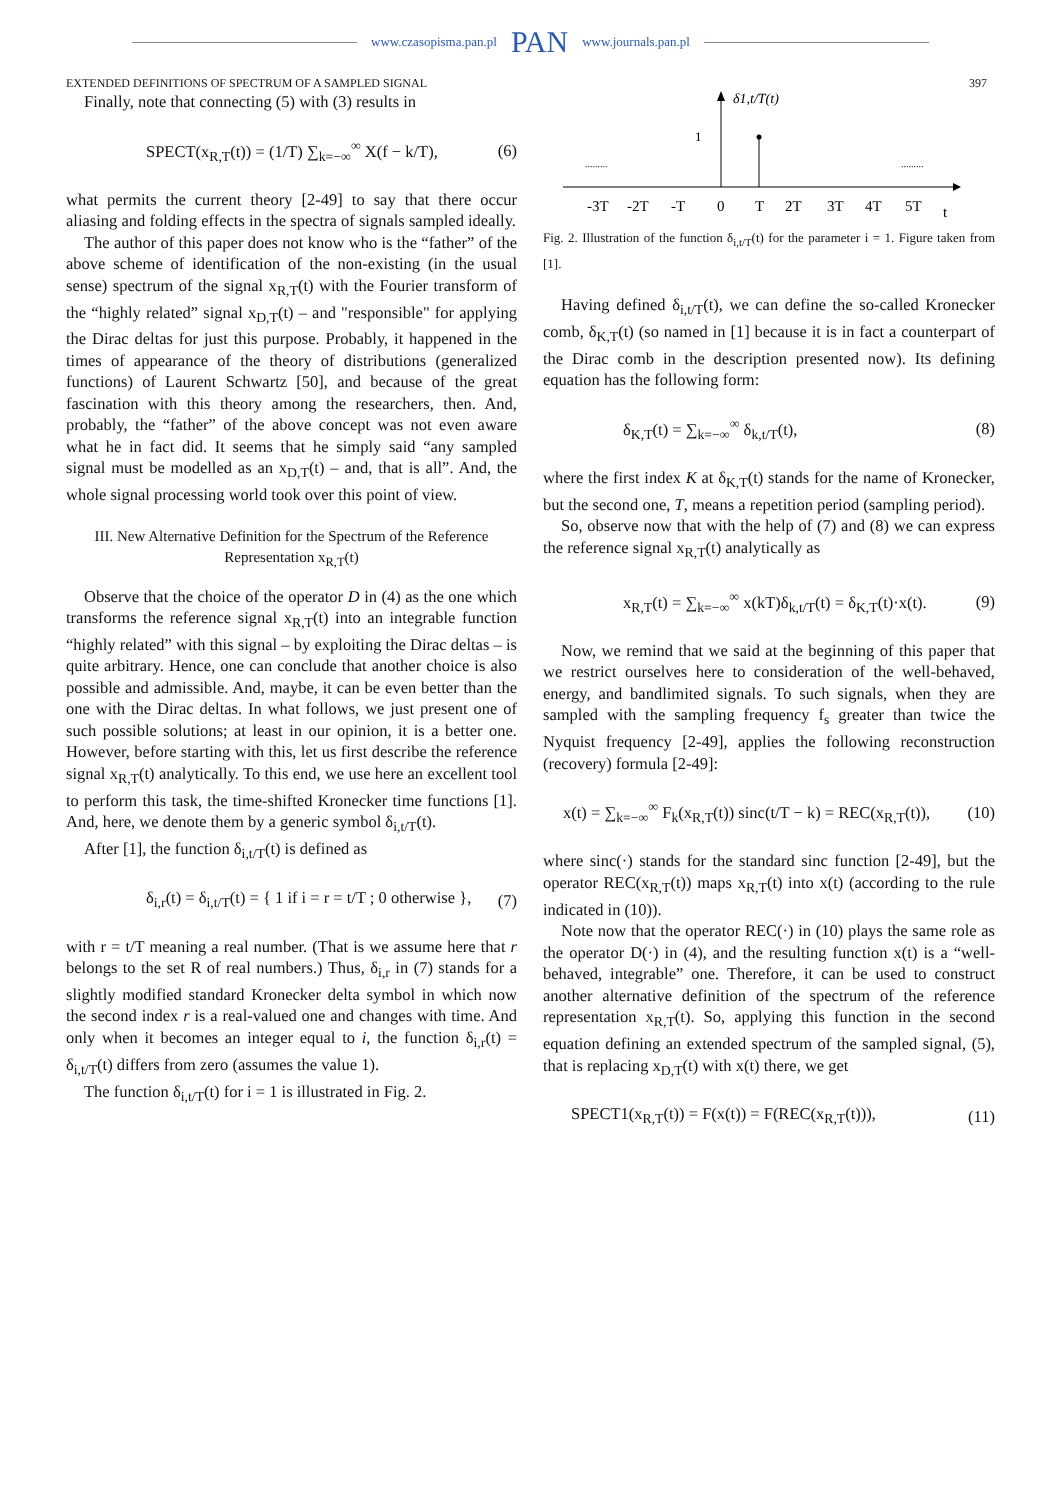www.czasopisma.pan.pl PAN www.journals.pan.pl
EXTENDED DEFINITIONS OF SPECTRUM OF A SAMPLED SIGNAL 397
Finally, note that connecting (5) with (3) results in
SPECT(x<sub>R,T</sub>(t)) = (1/T) ∑<sub>k=−∞</sub><sup>∞</sup> X(f − k/T), (6)
what permits the current theory [2-49] to say that there occur aliasing and folding effects in the spectra of signals sampled ideally.
The author of this paper does not know who is the “father” of the above scheme of identification of the non-existing (in the usual sense) spectrum of the signal x<sub>R,T</sub>(t) with the Fourier transform of the “highly related” signal x<sub>D,T</sub>(t) – and "responsible" for applying the Dirac deltas for just this purpose. Probably, it happened in the times of appearance of the theory of distributions (generalized functions) of Laurent Schwartz [50], and because of the great fascination with this theory among the researchers, then. And, probably, the “father” of the above concept was not even aware what he in fact did. It seems that he simply said “any sampled signal must be modelled as an x<sub>D,T</sub>(t) – and, that is all”. And, the whole signal processing world took over this point of view.
III. New Alternative Definition for the Spectrum of the Reference Representation x<sub>R,T</sub>(t)
Observe that the choice of the operator D in (4) as the one which transforms the reference signal x<sub>R,T</sub>(t) into an integrable function “highly related” with this signal – by exploiting the Dirac deltas – is quite arbitrary. Hence, one can conclude that another choice is also possible and admissible. And, maybe, it can be even better than the one with the Dirac deltas. In what follows, we just present one of such possible solutions; at least in our opinion, it is a better one. However, before starting with this, let us first describe the reference signal x<sub>R,T</sub>(t) analytically. To this end, we use here an excellent tool to perform this task, the time-shifted Kronecker time functions [1]. And, here, we denote them by a generic symbol δ<sub>i,t/T</sub>(t).
After [1], the function δ<sub>i,t/T</sub>(t) is defined as
δ<sub>i,r</sub>(t) = δ<sub>i,t/T</sub>(t) = { 1 if i = r = t/T ; 0 otherwise }, (7)
with r = t/T meaning a real number. (That is we assume here that r belongs to the set R of real numbers.) Thus, δ<sub>i,r</sub> in (7) stands for a slightly modified standard Kronecker delta symbol in which now the second index r is a real-valued one and changes with time. And only when it becomes an integer equal to i, the function δ<sub>i,r</sub>(t) = δ<sub>i,t/T</sub>(t) differs from zero (assumes the value 1).
The function δ<sub>i,t/T</sub>(t) for i = 1 is illustrated in Fig. 2.
δ1,t/T(t)
1
.........
.........
-3T
-2T
-T
0
T
2T
3T
4T
5T
t
Fig. 2. Illustration of the function δ<sub>i,t/T</sub>(t) for the parameter i = 1. Figure taken from [1].
Having defined δ<sub>i,t/T</sub>(t), we can define the so-called Kronecker comb, δ<sub>K,T</sub>(t) (so named in [1] because it is in fact a counterpart of the Dirac comb in the description presented now). Its defining equation has the following form:
δ<sub>K,T</sub>(t) = ∑<sub>k=−∞</sub><sup>∞</sup> δ<sub>k,t/T</sub>(t), (8)
where the first index K at δ<sub>K,T</sub>(t) stands for the name of Kronecker, but the second one, T, means a repetition period (sampling period).
So, observe now that with the help of (7) and (8) we can express the reference signal x<sub>R,T</sub>(t) analytically as
x<sub>R,T</sub>(t) = ∑<sub>k=−∞</sub><sup>∞</sup> x(kT)δ<sub>k,t/T</sub>(t) = δ<sub>K,T</sub>(t)·x(t). (9)
Now, we remind that we said at the beginning of this paper that we restrict ourselves here to consideration of the well-behaved, energy, and bandlimited signals. To such signals, when they are sampled with the sampling frequency f<sub>s</sub> greater than twice the Nyquist frequency [2-49], applies the following reconstruction (recovery) formula [2-49]:
x(t) = ∑<sub>k=−∞</sub><sup>∞</sup> F<sub>k</sub>(x<sub>R,T</sub>(t)) sinc(t/T − k) = REC(x<sub>R,T</sub>(t)), (10)
where sinc(·) stands for the standard sinc function [2-49], but the operator REC(x<sub>R,T</sub>(t)) maps x<sub>R,T</sub>(t) into x(t) (according to the rule indicated in (10)).
Note now that the operator REC(·) in (10) plays the same role as the operator D(·) in (4), and the resulting function x(t) is a “well-behaved, integrable” one. Therefore, it can be used to construct another alternative definition of the spectrum of the reference representation x<sub>R,T</sub>(t). So, applying this function in the second equation defining an extended spectrum of the sampled signal, (5), that is replacing x<sub>D,T</sub>(t) with x(t) there, we get
SPECT1(x<sub>R,T</sub>(t)) = F(x(t)) = F(REC(x<sub>R,T</sub>(t))), (11)